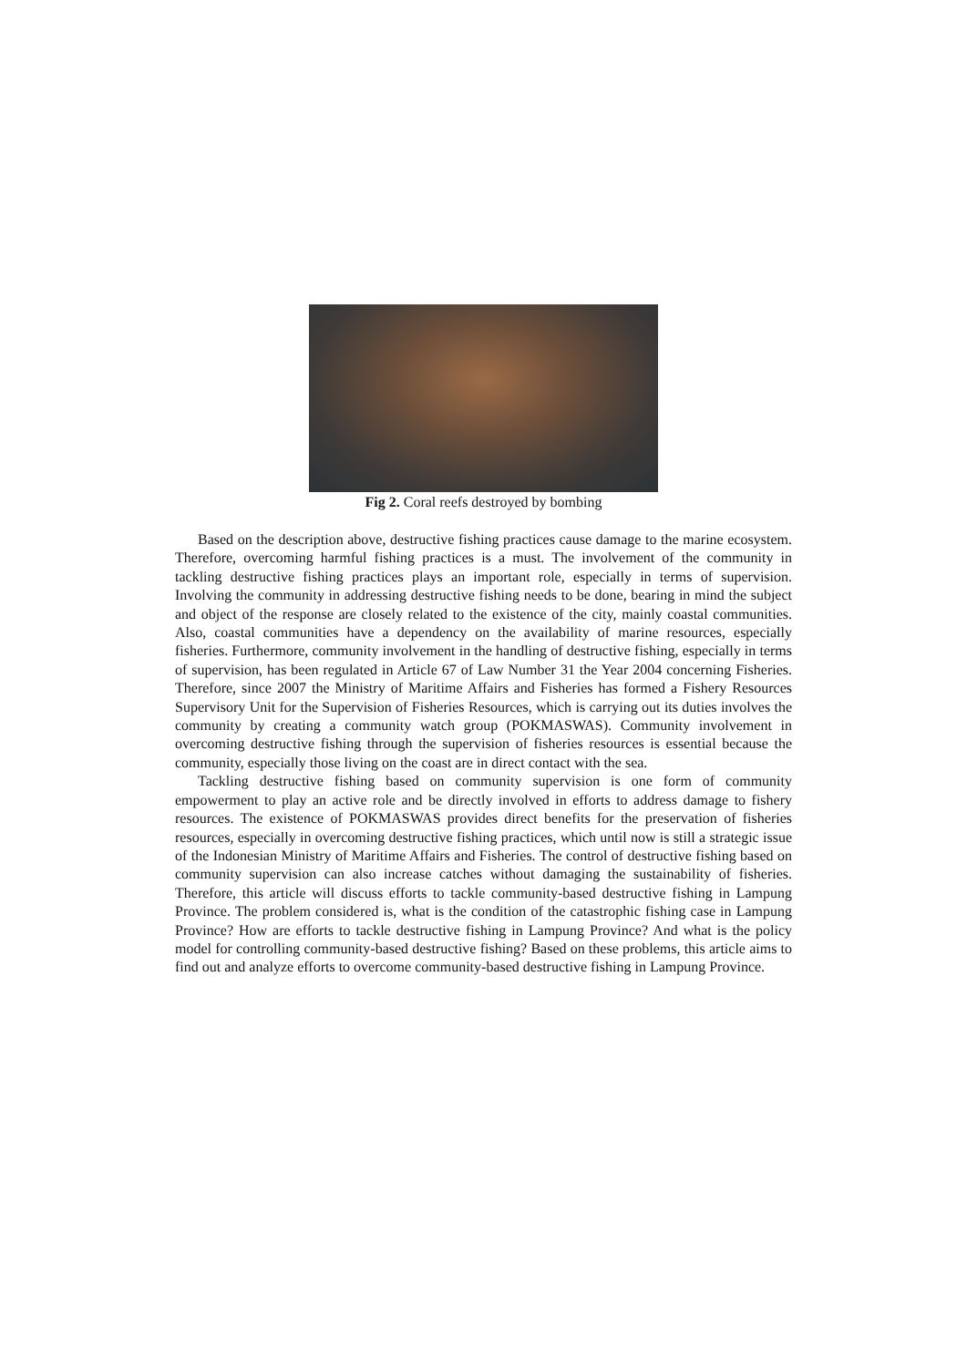Fig 2. Coral reefs destroyed by bombing
Based on the description above, destructive fishing practices cause damage to the marine ecosystem. Therefore, overcoming harmful fishing practices is a must. The involvement of the community in tackling destructive fishing practices plays an important role, especially in terms of supervision. Involving the community in addressing destructive fishing needs to be done, bearing in mind the subject and object of the response are closely related to the existence of the city, mainly coastal communities. Also, coastal communities have a dependency on the availability of marine resources, especially fisheries. Furthermore, community involvement in the handling of destructive fishing, especially in terms of supervision, has been regulated in Article 67 of Law Number 31 the Year 2004 concerning Fisheries. Therefore, since 2007 the Ministry of Maritime Affairs and Fisheries has formed a Fishery Resources Supervisory Unit for the Supervision of Fisheries Resources, which is carrying out its duties involves the community by creating a community watch group (POKMASWAS). Community involvement in overcoming destructive fishing through the supervision of fisheries resources is essential because the community, especially those living on the coast are in direct contact with the sea.
Tackling destructive fishing based on community supervision is one form of community empowerment to play an active role and be directly involved in efforts to address damage to fishery resources. The existence of POKMASWAS provides direct benefits for the preservation of fisheries resources, especially in overcoming destructive fishing practices, which until now is still a strategic issue of the Indonesian Ministry of Maritime Affairs and Fisheries. The control of destructive fishing based on community supervision can also increase catches without damaging the sustainability of fisheries. Therefore, this article will discuss efforts to tackle community-based destructive fishing in Lampung Province. The problem considered is, what is the condition of the catastrophic fishing case in Lampung Province? How are efforts to tackle destructive fishing in Lampung Province? And what is the policy model for controlling community-based destructive fishing? Based on these problems, this article aims to find out and analyze efforts to overcome community-based destructive fishing in Lampung Province.